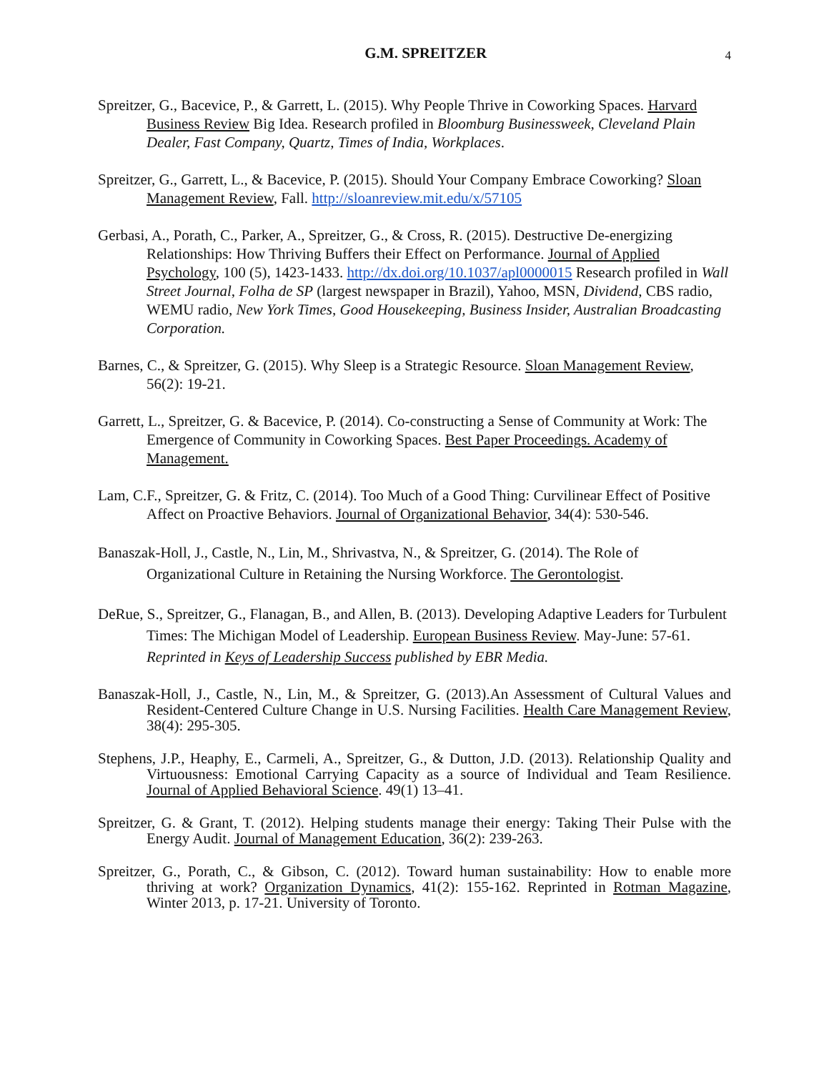G.M. SPREITZER
4
Spreitzer, G., Bacevice, P., & Garrett, L. (2015). Why People Thrive in Coworking Spaces. Harvard Business Review Big Idea. Research profiled in Bloomburg Businessweek, Cleveland Plain Dealer, Fast Company, Quartz, Times of India, Workplaces.
Spreitzer, G., Garrett, L., & Bacevice, P. (2015). Should Your Company Embrace Coworking? Sloan Management Review, Fall. http://sloanreview.mit.edu/x/57105
Gerbasi, A., Porath, C., Parker, A., Spreitzer, G., & Cross, R. (2015). Destructive De-energizing Relationships: How Thriving Buffers their Effect on Performance. Journal of Applied Psychology, 100 (5), 1423-1433. http://dx.doi.org/10.1037/apl0000015 Research profiled in Wall Street Journal, Folha de SP (largest newspaper in Brazil), Yahoo, MSN, Dividend, CBS radio, WEMU radio, New York Times, Good Housekeeping, Business Insider, Australian Broadcasting Corporation.
Barnes, C., & Spreitzer, G. (2015). Why Sleep is a Strategic Resource. Sloan Management Review, 56(2): 19-21.
Garrett, L., Spreitzer, G. & Bacevice, P. (2014). Co-constructing a Sense of Community at Work: The Emergence of Community in Coworking Spaces. Best Paper Proceedings. Academy of Management.
Lam, C.F., Spreitzer, G. & Fritz, C. (2014). Too Much of a Good Thing: Curvilinear Effect of Positive Affect on Proactive Behaviors. Journal of Organizational Behavior, 34(4): 530-546.
Banaszak-Holl, J., Castle, N., Lin, M., Shrivastva, N., & Spreitzer, G. (2014). The Role of Organizational Culture in Retaining the Nursing Workforce. The Gerontologist.
DeRue, S., Spreitzer, G., Flanagan, B., and Allen, B. (2013). Developing Adaptive Leaders for Turbulent Times: The Michigan Model of Leadership. European Business Review. May-June: 57-61. Reprinted in Keys of Leadership Success published by EBR Media.
Banaszak-Holl, J., Castle, N., Lin, M., & Spreitzer, G. (2013).An Assessment of Cultural Values and Resident-Centered Culture Change in U.S. Nursing Facilities. Health Care Management Review, 38(4): 295-305.
Stephens, J.P., Heaphy, E., Carmeli, A., Spreitzer, G., & Dutton, J.D. (2013). Relationship Quality and Virtuousness: Emotional Carrying Capacity as a source of Individual and Team Resilience. Journal of Applied Behavioral Science. 49(1) 13–41.
Spreitzer, G. & Grant, T. (2012). Helping students manage their energy: Taking Their Pulse with the Energy Audit. Journal of Management Education, 36(2): 239-263.
Spreitzer, G., Porath, C., & Gibson, C. (2012). Toward human sustainability: How to enable more thriving at work? Organization Dynamics, 41(2): 155-162. Reprinted in Rotman Magazine, Winter 2013, p. 17-21. University of Toronto.